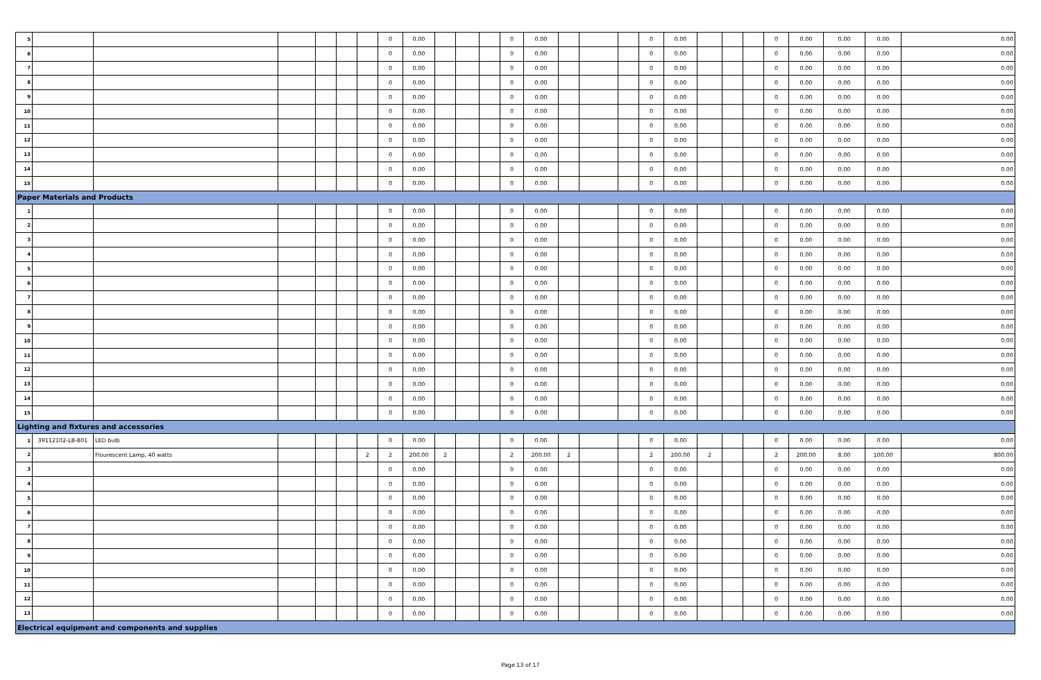| 5 | | | | | | | 0 | 0.00 | | | | 0 | 0.00 | | | | 0 | 0.00 | | | | 0 | 0.00 | 0.00 | 0.00 | 0.00 |
| 6 | | | | | | | 0 | 0.00 | | | | 0 | 0.00 | | | | 0 | 0.00 | | | | 0 | 0.00 | 0.00 | 0.00 | 0.00 |
| 7 | | | | | | | 0 | 0.00 | | | | 0 | 0.00 | | | | 0 | 0.00 | | | | 0 | 0.00 | 0.00 | 0.00 | 0.00 |
| 8 | | | | | | | 0 | 0.00 | | | | 0 | 0.00 | | | | 0 | 0.00 | | | | 0 | 0.00 | 0.00 | 0.00 | 0.00 |
| 9 | | | | | | | 0 | 0.00 | | | | 0 | 0.00 | | | | 0 | 0.00 | | | | 0 | 0.00 | 0.00 | 0.00 | 0.00 |
| 10 | | | | | | | 0 | 0.00 | | | | 0 | 0.00 | | | | 0 | 0.00 | | | | 0 | 0.00 | 0.00 | 0.00 | 0.00 |
| 11 | | | | | | | 0 | 0.00 | | | | 0 | 0.00 | | | | 0 | 0.00 | | | | 0 | 0.00 | 0.00 | 0.00 | 0.00 |
| 12 | | | | | | | 0 | 0.00 | | | | 0 | 0.00 | | | | 0 | 0.00 | | | | 0 | 0.00 | 0.00 | 0.00 | 0.00 |
| 13 | | | | | | | 0 | 0.00 | | | | 0 | 0.00 | | | | 0 | 0.00 | | | | 0 | 0.00 | 0.00 | 0.00 | 0.00 |
| 14 | | | | | | | 0 | 0.00 | | | | 0 | 0.00 | | | | 0 | 0.00 | | | | 0 | 0.00 | 0.00 | 0.00 | 0.00 |
| 15 | | | | | | | 0 | 0.00 | | | | 0 | 0.00 | | | | 0 | 0.00 | | | | 0 | 0.00 | 0.00 | 0.00 | 0.00 |
| Paper Materials and Products | | | | | | | | | | | | | | | | | | | | | | | | | | |
| 1 | | | | | | | 0 | 0.00 | | | | 0 | 0.00 | | | | 0 | 0.00 | | | | 0 | 0.00 | 0.00 | 0.00 | 0.00 |
| 2 | | | | | | | 0 | 0.00 | | | | 0 | 0.00 | | | | 0 | 0.00 | | | | 0 | 0.00 | 0.00 | 0.00 | 0.00 |
| 3 | | | | | | | 0 | 0.00 | | | | 0 | 0.00 | | | | 0 | 0.00 | | | | 0 | 0.00 | 0.00 | 0.00 | 0.00 |
| 4 | | | | | | | 0 | 0.00 | | | | 0 | 0.00 | | | | 0 | 0.00 | | | | 0 | 0.00 | 0.00 | 0.00 | 0.00 |
| 5 | | | | | | | 0 | 0.00 | | | | 0 | 0.00 | | | | 0 | 0.00 | | | | 0 | 0.00 | 0.00 | 0.00 | 0.00 |
| 6 | | | | | | | 0 | 0.00 | | | | 0 | 0.00 | | | | 0 | 0.00 | | | | 0 | 0.00 | 0.00 | 0.00 | 0.00 |
| 7 | | | | | | | 0 | 0.00 | | | | 0 | 0.00 | | | | 0 | 0.00 | | | | 0 | 0.00 | 0.00 | 0.00 | 0.00 |
| 8 | | | | | | | 0 | 0.00 | | | | 0 | 0.00 | | | | 0 | 0.00 | | | | 0 | 0.00 | 0.00 | 0.00 | 0.00 |
| 9 | | | | | | | 0 | 0.00 | | | | 0 | 0.00 | | | | 0 | 0.00 | | | | 0 | 0.00 | 0.00 | 0.00 | 0.00 |
| 10 | | | | | | | 0 | 0.00 | | | | 0 | 0.00 | | | | 0 | 0.00 | | | | 0 | 0.00 | 0.00 | 0.00 | 0.00 |
| 11 | | | | | | | 0 | 0.00 | | | | 0 | 0.00 | | | | 0 | 0.00 | | | | 0 | 0.00 | 0.00 | 0.00 | 0.00 |
| 12 | | | | | | | 0 | 0.00 | | | | 0 | 0.00 | | | | 0 | 0.00 | | | | 0 | 0.00 | 0.00 | 0.00 | 0.00 |
| 13 | | | | | | | 0 | 0.00 | | | | 0 | 0.00 | | | | 0 | 0.00 | | | | 0 | 0.00 | 0.00 | 0.00 | 0.00 |
| 14 | | | | | | | 0 | 0.00 | | | | 0 | 0.00 | | | | 0 | 0.00 | | | | 0 | 0.00 | 0.00 | 0.00 | 0.00 |
| 15 | | | | | | | 0 | 0.00 | | | | 0 | 0.00 | | | | 0 | 0.00 | | | | 0 | 0.00 | 0.00 | 0.00 | 0.00 |
| Lighting and fixtures and accessories | | | | | | | | | | | | | | | | | | | | | | | | | | |
| 1 | 39112102-LB-B01 | LED bulb | | | | | 0 | 0.00 | | | | 0 | 0.00 | | | | 0 | 0.00 | | | | 0 | 0.00 | 0.00 | 0.00 | 0.00 |
| 2 | | Flourescent Lamp, 40 watts | | | | 2 | 2 | 200.00 | 2 | | | 2 | 200.00 | 2 | | | 2 | 200.00 | 2 | | | 2 | 200.00 | 8.00 | 100.00 | 800.00 |
| 3 | | | | | | | 0 | 0.00 | | | | 0 | 0.00 | | | | 0 | 0.00 | | | | 0 | 0.00 | 0.00 | 0.00 | 0.00 |
| 4 | | | | | | | 0 | 0.00 | | | | 0 | 0.00 | | | | 0 | 0.00 | | | | 0 | 0.00 | 0.00 | 0.00 | 0.00 |
| 5 | | | | | | | 0 | 0.00 | | | | 0 | 0.00 | | | | 0 | 0.00 | | | | 0 | 0.00 | 0.00 | 0.00 | 0.00 |
| 6 | | | | | | | 0 | 0.00 | | | | 0 | 0.00 | | | | 0 | 0.00 | | | | 0 | 0.00 | 0.00 | 0.00 | 0.00 |
| 7 | | | | | | | 0 | 0.00 | | | | 0 | 0.00 | | | | 0 | 0.00 | | | | 0 | 0.00 | 0.00 | 0.00 | 0.00 |
| 8 | | | | | | | 0 | 0.00 | | | | 0 | 0.00 | | | | 0 | 0.00 | | | | 0 | 0.00 | 0.00 | 0.00 | 0.00 |
| 9 | | | | | | | 0 | 0.00 | | | | 0 | 0.00 | | | | 0 | 0.00 | | | | 0 | 0.00 | 0.00 | 0.00 | 0.00 |
| 10 | | | | | | | 0 | 0.00 | | | | 0 | 0.00 | | | | 0 | 0.00 | | | | 0 | 0.00 | 0.00 | 0.00 | 0.00 |
| 11 | | | | | | | 0 | 0.00 | | | | 0 | 0.00 | | | | 0 | 0.00 | | | | 0 | 0.00 | 0.00 | 0.00 | 0.00 |
| 12 | | | | | | | 0 | 0.00 | | | | 0 | 0.00 | | | | 0 | 0.00 | | | | 0 | 0.00 | 0.00 | 0.00 | 0.00 |
| 13 | | | | | | | 0 | 0.00 | | | | 0 | 0.00 | | | | 0 | 0.00 | | | | 0 | 0.00 | 0.00 | 0.00 | 0.00 |
| Electrical equipment and components and supplies | | | | | | | | | | | | | | | | | | | | | | | | | | |
Page 13 of 17